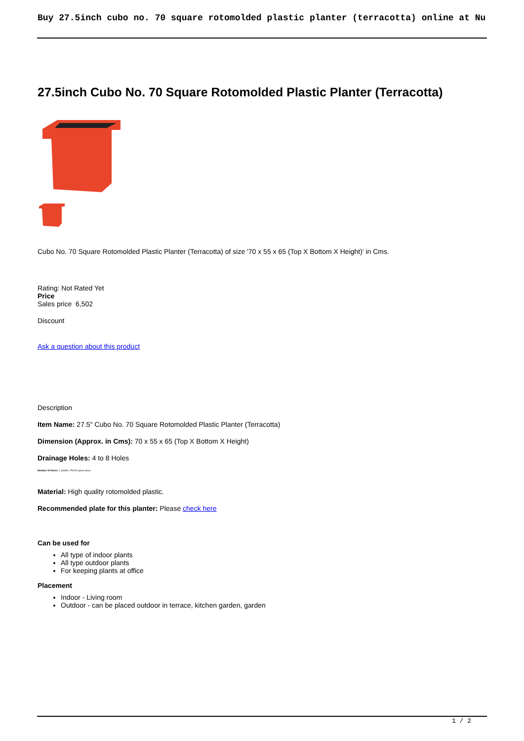Buy 27.5inch cubo no. 70 square rotomolded plastic planter (terracotta) online at Nu
27.5inch Cubo No. 70 Square Rotomolded Plastic Planter (Terracotta)
Cubo No. 70 Square Rotomolded Plastic Planter (Terracotta) of size '70 x 55 x 65 (Top X Bottom X Height)' in Cms.
Rating: Not Rated Yet
Price
Sales price 6,502
Discount
Ask a question about this product
Description
Item Name: 27.5" Cubo No. 70 Square Rotomolded Plastic Planter (Terracotta)
Dimension (Approx. in Cms): 70 x 55 x 65 (Top X Bottom X Height)
Drainage Holes: 4 to 8 Holes
Number Of Items: 1 planter / Pot for given price.
Material: High quality rotomolded plastic.
Recommended plate for this planter: Please check here
Can be used for
All type of indoor plants
All type outdoor plants
For keeping plants at office
Placement
Indoor - Living room
Outdoor - can be placed outdoor in terrace, kitchen garden, garden
1 / 2